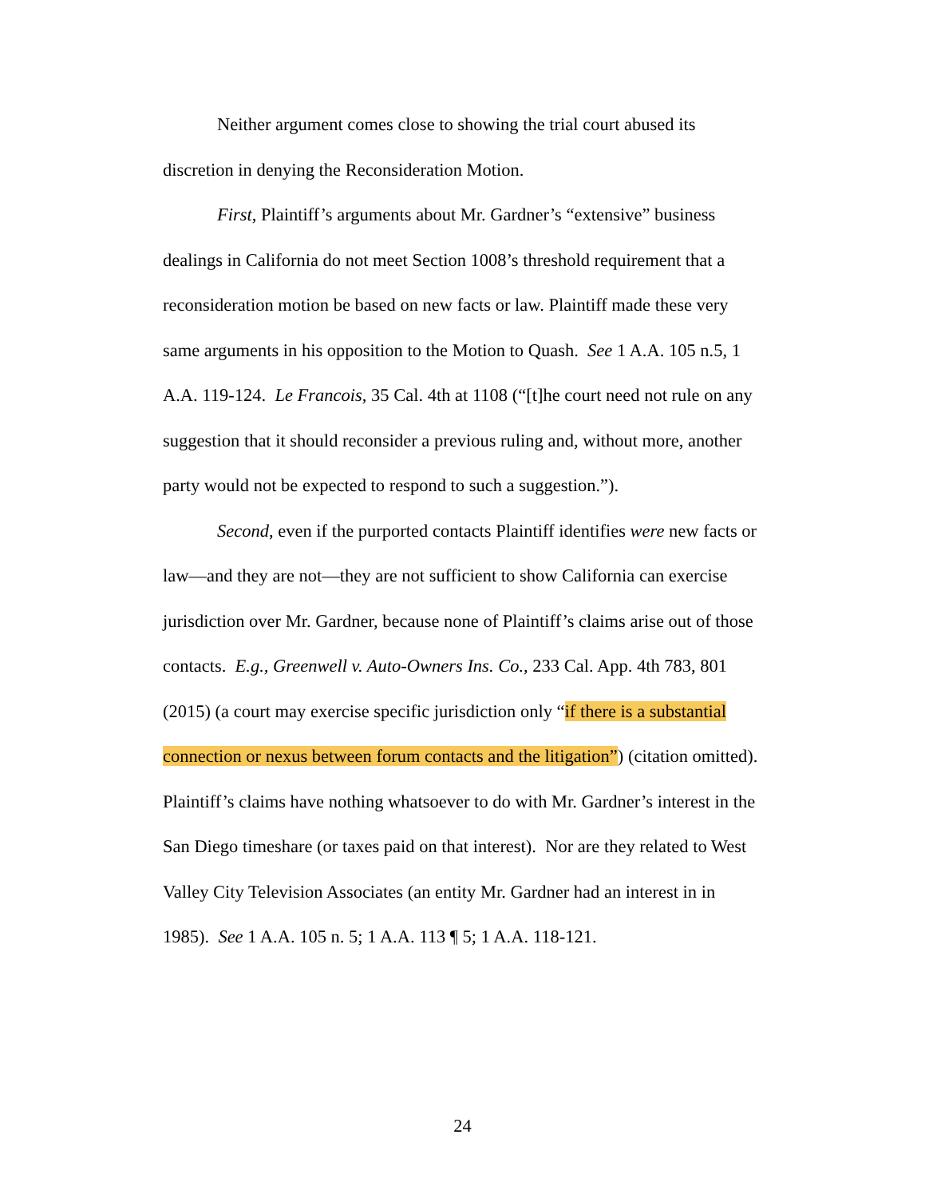Neither argument comes close to showing the trial court abused its discretion in denying the Reconsideration Motion.
First, Plaintiff’s arguments about Mr. Gardner’s “extensive” business dealings in California do not meet Section 1008’s threshold requirement that a reconsideration motion be based on new facts or law. Plaintiff made these very same arguments in his opposition to the Motion to Quash. See 1 A.A. 105 n.5, 1 A.A. 119-124. Le Francois, 35 Cal. 4th at 1108 (“[t]he court need not rule on any suggestion that it should reconsider a previous ruling and, without more, another party would not be expected to respond to such a suggestion.”).
Second, even if the purported contacts Plaintiff identifies were new facts or law—and they are not—they are not sufficient to show California can exercise jurisdiction over Mr. Gardner, because none of Plaintiff’s claims arise out of those contacts. E.g., Greenwell v. Auto-Owners Ins. Co., 233 Cal. App. 4th 783, 801 (2015) (a court may exercise specific jurisdiction only “if there is a substantial connection or nexus between forum contacts and the litigation”) (citation omitted). Plaintiff’s claims have nothing whatsoever to do with Mr. Gardner’s interest in the San Diego timeshare (or taxes paid on that interest). Nor are they related to West Valley City Television Associates (an entity Mr. Gardner had an interest in in 1985). See 1 A.A. 105 n. 5; 1 A.A. 113 ¶ 5; 1 A.A. 118-121.
24